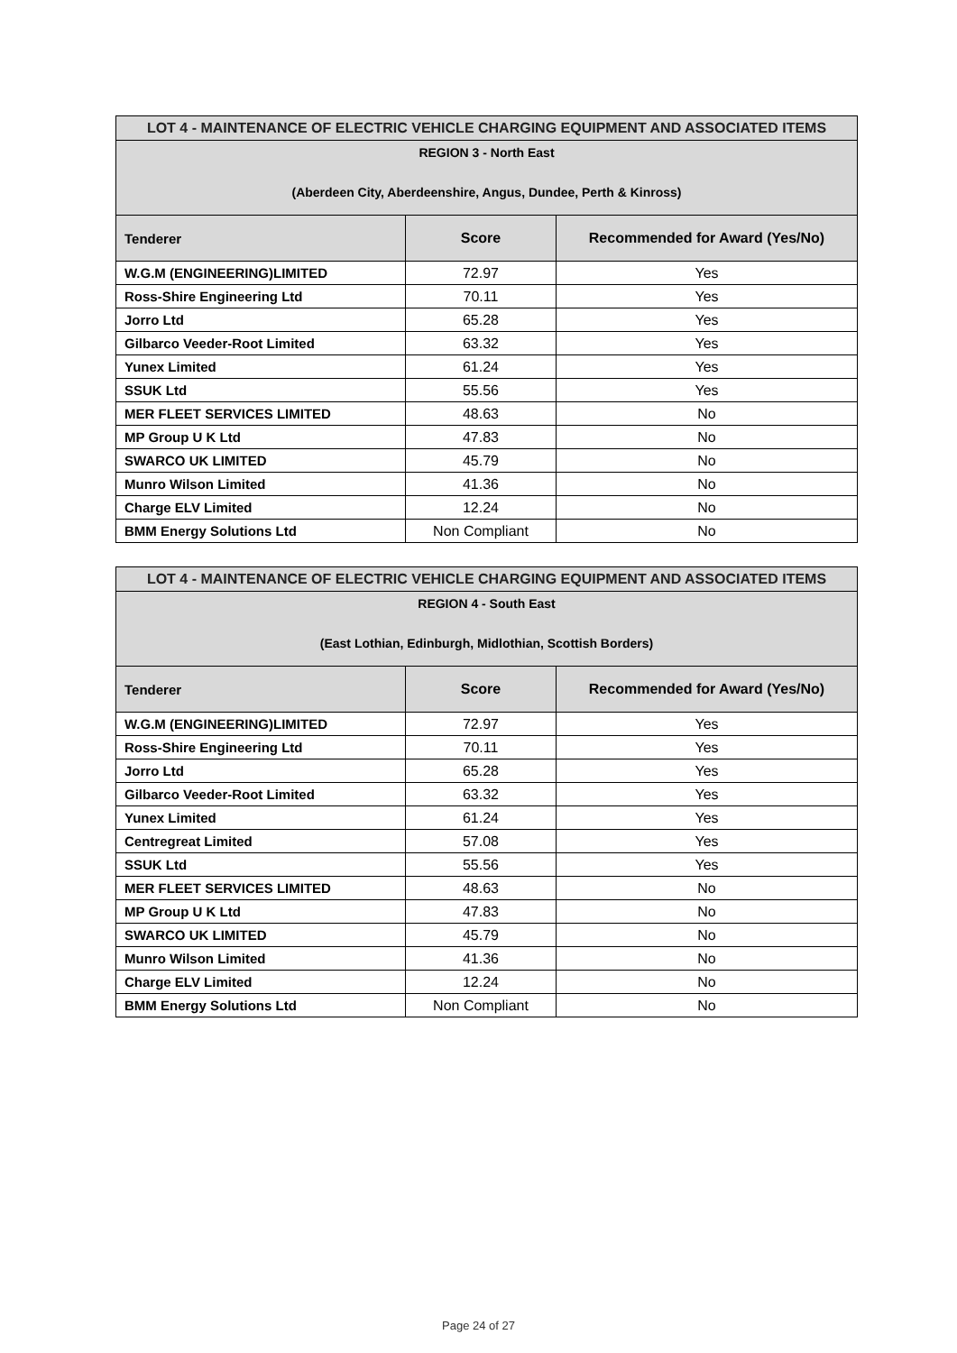| LOT 4 - MAINTENANCE OF ELECTRIC VEHICLE CHARGING EQUIPMENT AND ASSOCIATED ITEMS | | |
| REGION 3 - North East (Aberdeen City, Aberdeenshire, Angus, Dundee, Perth & Kinross) | | |
| Tenderer | Score | Recommended for Award (Yes/No) |
| W.G.M (ENGINEERING)LIMITED | 72.97 | Yes |
| Ross-Shire Engineering Ltd | 70.11 | Yes |
| Jorro Ltd | 65.28 | Yes |
| Gilbarco Veeder-Root Limited | 63.32 | Yes |
| Yunex Limited | 61.24 | Yes |
| SSUK Ltd | 55.56 | Yes |
| MER FLEET SERVICES LIMITED | 48.63 | No |
| MP Group U K Ltd | 47.83 | No |
| SWARCO UK LIMITED | 45.79 | No |
| Munro Wilson Limited | 41.36 | No |
| Charge ELV Limited | 12.24 | No |
| BMM Energy Solutions Ltd | Non Compliant | No |
| LOT 4 - MAINTENANCE OF ELECTRIC VEHICLE CHARGING EQUIPMENT AND ASSOCIATED ITEMS | | |
| REGION 4 - South East (East Lothian, Edinburgh, Midlothian, Scottish Borders) | | |
| Tenderer | Score | Recommended for Award (Yes/No) |
| W.G.M (ENGINEERING)LIMITED | 72.97 | Yes |
| Ross-Shire Engineering Ltd | 70.11 | Yes |
| Jorro Ltd | 65.28 | Yes |
| Gilbarco Veeder-Root Limited | 63.32 | Yes |
| Yunex Limited | 61.24 | Yes |
| Centregreat Limited | 57.08 | Yes |
| SSUK Ltd | 55.56 | Yes |
| MER FLEET SERVICES LIMITED | 48.63 | No |
| MP Group U K Ltd | 47.83 | No |
| SWARCO UK LIMITED | 45.79 | No |
| Munro Wilson Limited | 41.36 | No |
| Charge ELV Limited | 12.24 | No |
| BMM Energy Solutions Ltd | Non Compliant | No |
Page 24 of 27